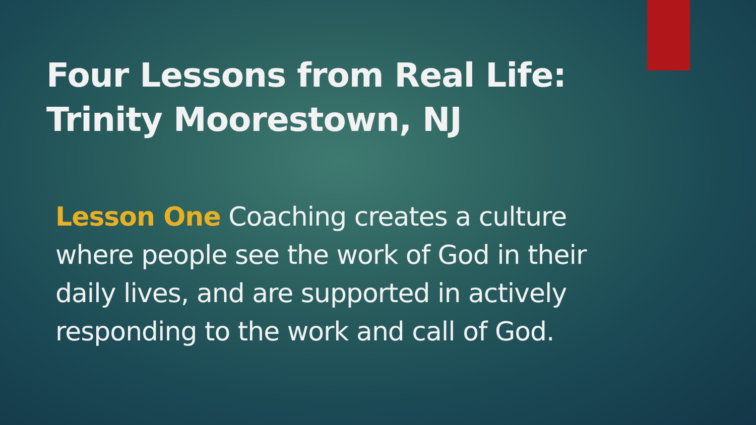Four Lessons from Real Life:
Trinity Moorestown, NJ
Lesson One Coaching creates a culture where people see the work of God in their daily lives, and are supported in actively responding to the work and call of God.